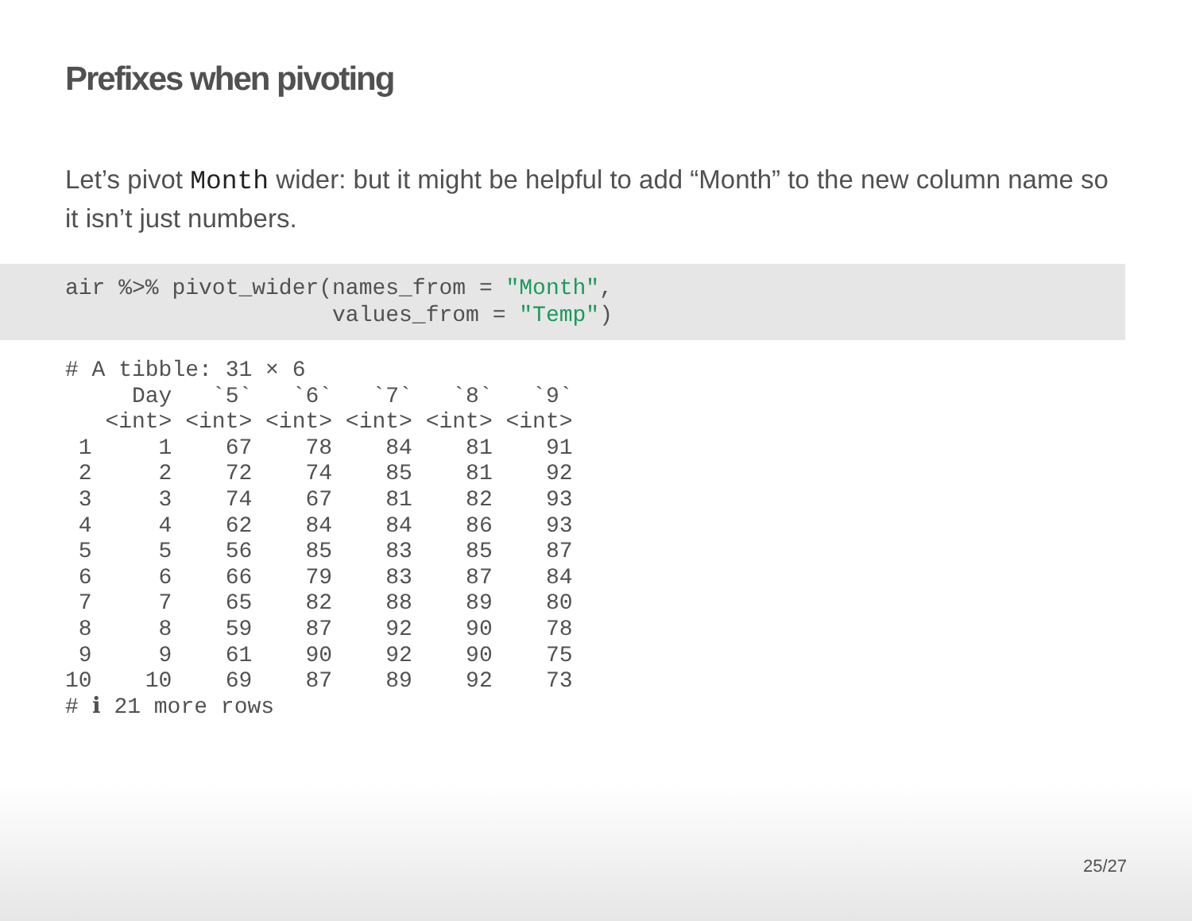Prefixes when pivoting
Let’s pivot Month wider: but it might be helpful to add “Month” to the new column name so it isn’t just numbers.
air %>% pivot_wider(names_from = "Month",
                    values_from = "Temp")
# A tibble: 31 × 6
     Day   `5`   `6`   `7`   `8`   `9`
   <int> <int> <int> <int> <int> <int>
 1     1    67    78    84    81    91
 2     2    72    74    85    81    92
 3     3    74    67    81    82    93
 4     4    62    84    84    86    93
 5     5    56    85    83    85    87
 6     6    66    79    83    87    84
 7     7    65    82    88    89    80
 8     8    59    87    92    90    78
 9     9    61    90    92    90    75
10    10    69    87    89    92    73
# ℹ 21 more rows
25/27